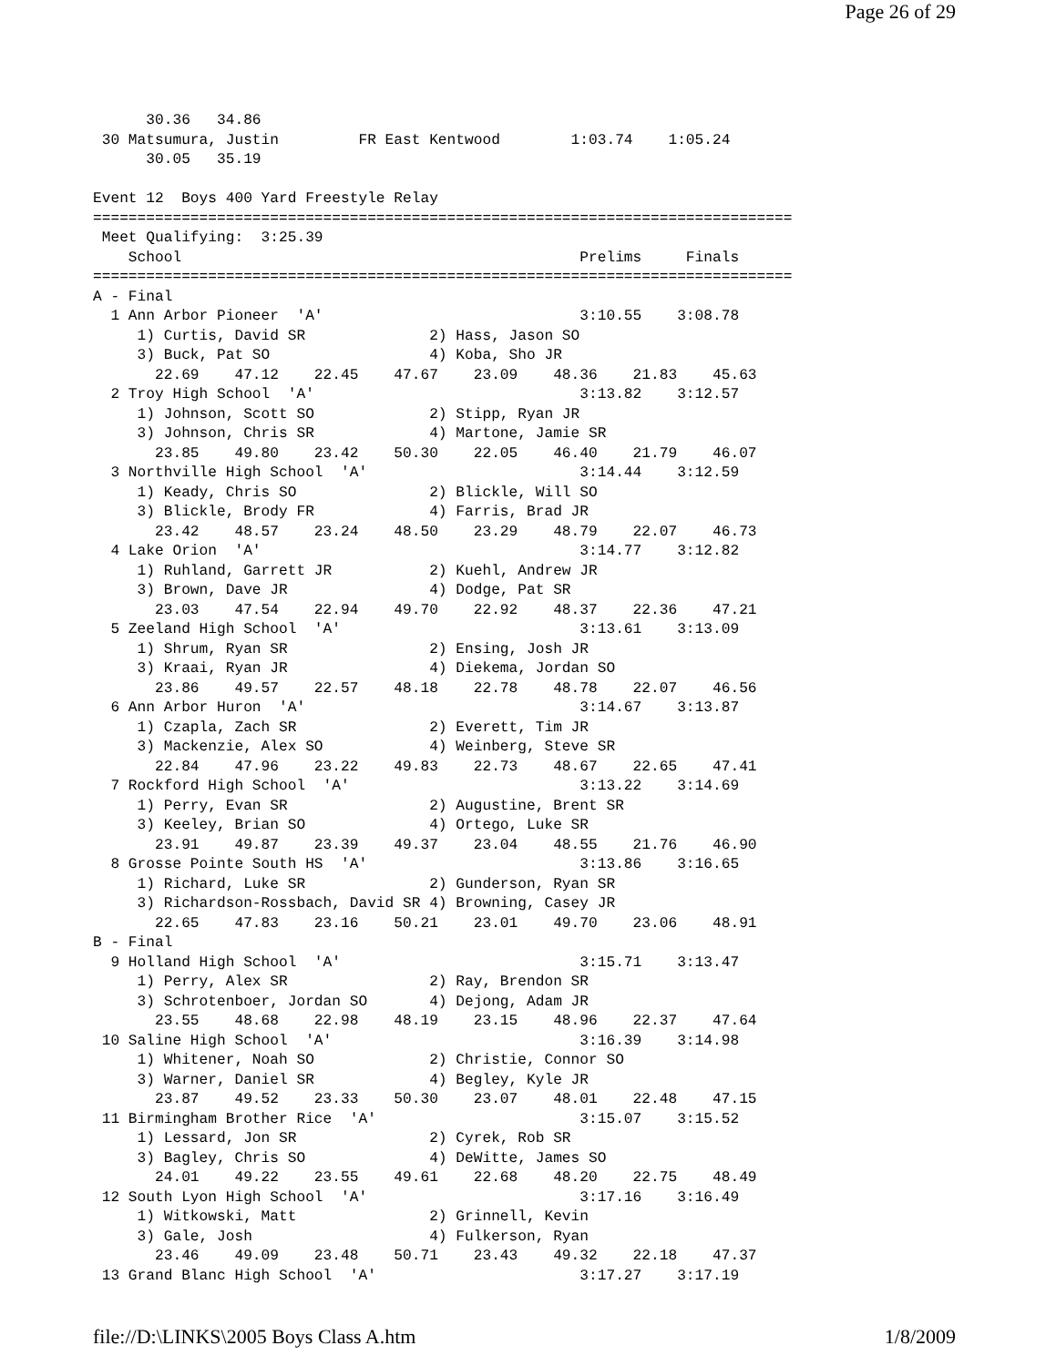Page 26 of 29
      30.36   34.86
 30 Matsumura, Justin         FR East Kentwood        1:03.74    1:05.24
      30.05   35.19

Event 12  Boys 400 Yard Freestyle Relay
===============================================================================
 Meet Qualifying:  3:25.39
    School                                             Prelims     Finals
===============================================================================
A - Final
  1 Ann Arbor Pioneer  'A'                             3:10.55    3:08.78
     1) Curtis, David SR              2) Hass, Jason SO
     3) Buck, Pat SO                  4) Koba, Sho JR
       22.69    47.12    22.45    47.67    23.09    48.36    21.83    45.63
  2 Troy High School  'A'                              3:13.82    3:12.57
     1) Johnson, Scott SO             2) Stipp, Ryan JR
     3) Johnson, Chris SR             4) Martone, Jamie SR
       23.85    49.80    23.42    50.30    22.05    46.40    21.79    46.07
  3 Northville High School  'A'                        3:14.44    3:12.59
     1) Keady, Chris SO               2) Blickle, Will SO
     3) Blickle, Brody FR             4) Farris, Brad JR
       23.42    48.57    23.24    48.50    23.29    48.79    22.07    46.73
  4 Lake Orion  'A'                                    3:14.77    3:12.82
     1) Ruhland, Garrett JR           2) Kuehl, Andrew JR
     3) Brown, Dave JR                4) Dodge, Pat SR
       23.03    47.54    22.94    49.70    22.92    48.37    22.36    47.21
  5 Zeeland High School  'A'                           3:13.61    3:13.09
     1) Shrum, Ryan SR                2) Ensing, Josh JR
     3) Kraai, Ryan JR                4) Diekema, Jordan SO
       23.86    49.57    22.57    48.18    22.78    48.78    22.07    46.56
  6 Ann Arbor Huron  'A'                               3:14.67    3:13.87
     1) Czapla, Zach SR               2) Everett, Tim JR
     3) Mackenzie, Alex SO            4) Weinberg, Steve SR
       22.84    47.96    23.22    49.83    22.73    48.67    22.65    47.41
  7 Rockford High School  'A'                          3:13.22    3:14.69
     1) Perry, Evan SR                2) Augustine, Brent SR
     3) Keeley, Brian SO              4) Ortego, Luke SR
       23.91    49.87    23.39    49.37    23.04    48.55    21.76    46.90
  8 Grosse Pointe South HS  'A'                        3:13.86    3:16.65
     1) Richard, Luke SR              2) Gunderson, Ryan SR
     3) Richardson-Rossbach, David SR 4) Browning, Casey JR
       22.65    47.83    23.16    50.21    23.01    49.70    23.06    48.91
B - Final
  9 Holland High School  'A'                           3:15.71    3:13.47
     1) Perry, Alex SR                2) Ray, Brendon SR
     3) Schrotenboer, Jordan SO       4) Dejong, Adam JR
       23.55    48.68    22.98    48.19    23.15    48.96    22.37    47.64
 10 Saline High School  'A'                            3:16.39    3:14.98
     1) Whitener, Noah SO             2) Christie, Connor SO
     3) Warner, Daniel SR             4) Begley, Kyle JR
       23.87    49.52    23.33    50.30    23.07    48.01    22.48    47.15
 11 Birmingham Brother Rice  'A'                       3:15.07    3:15.52
     1) Lessard, Jon SR               2) Cyrek, Rob SR
     3) Bagley, Chris SO              4) DeWitte, James SO
       24.01    49.22    23.55    49.61    22.68    48.20    22.75    48.49
 12 South Lyon High School  'A'                        3:17.16    3:16.49
     1) Witkowski, Matt               2) Grinnell, Kevin
     3) Gale, Josh                    4) Fulkerson, Ryan
       23.46    49.09    23.48    50.71    23.43    49.32    22.18    47.37
 13 Grand Blanc High School  'A'                       3:17.27    3:17.19
file://D:\LINKS\2005 Boys Class A.htm 1/8/2009